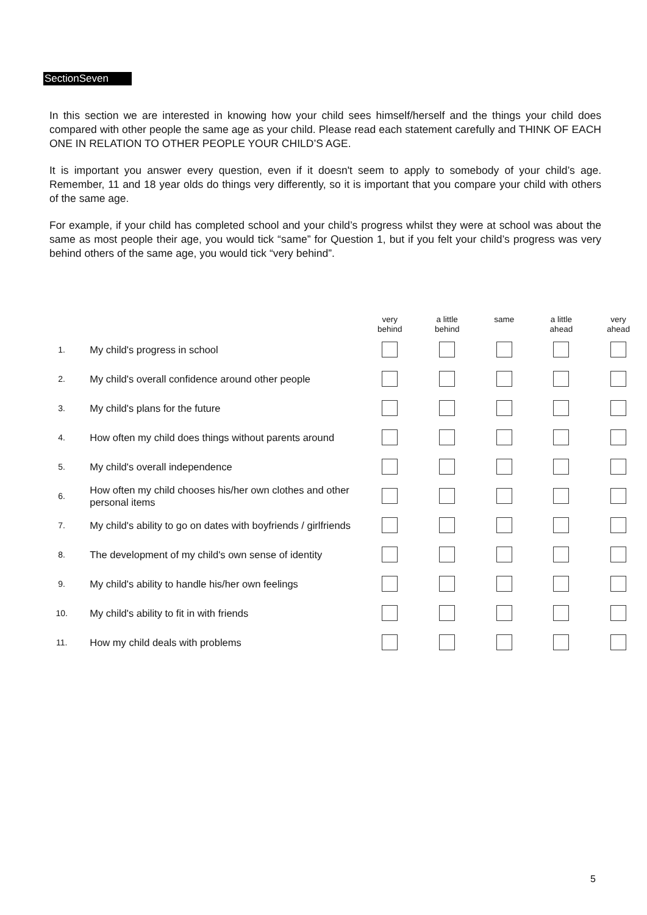SectionSeven
In this section we are interested in knowing how your child sees himself/herself and the things your child does compared with other people the same age as your child. Please read each statement carefully and THINK OF EACH ONE IN RELATION TO OTHER PEOPLE YOUR CHILD’S AGE.
It is important you answer every question, even if it doesn't seem to apply to somebody of your child’s age. Remember, 11 and 18 year olds do things very differently, so it is important that you compare your child with others of the same age.
For example, if your child has completed school and your child’s progress whilst they were at school was about the same as most people their age, you would tick “same” for Question 1, but if you felt your child’s progress was very behind others of the same age, you would tick “very behind”.
| | | very behind | a little behind | same | a little ahead | very ahead |
| --- | --- | --- | --- | --- | --- | --- |
| 1. | My child's progress in school | | | | | |
| 2. | My child's overall confidence around other people | | | | | |
| 3. | My child's plans for the future | | | | | |
| 4. | How often my child does things without parents around | | | | | |
| 5. | My child's overall independence | | | | | |
| 6. | How often my child chooses his/her own clothes and other personal items | | | | | |
| 7. | My child's ability to go on dates with boyfriends / girlfriends | | | | | |
| 8. | The development of my child's own sense of identity | | | | | |
| 9. | My child's ability to handle his/her own feelings | | | | | |
| 10. | My child's ability to fit in with friends | | | | | |
| 11. | How my child deals with problems | | | | | |
5